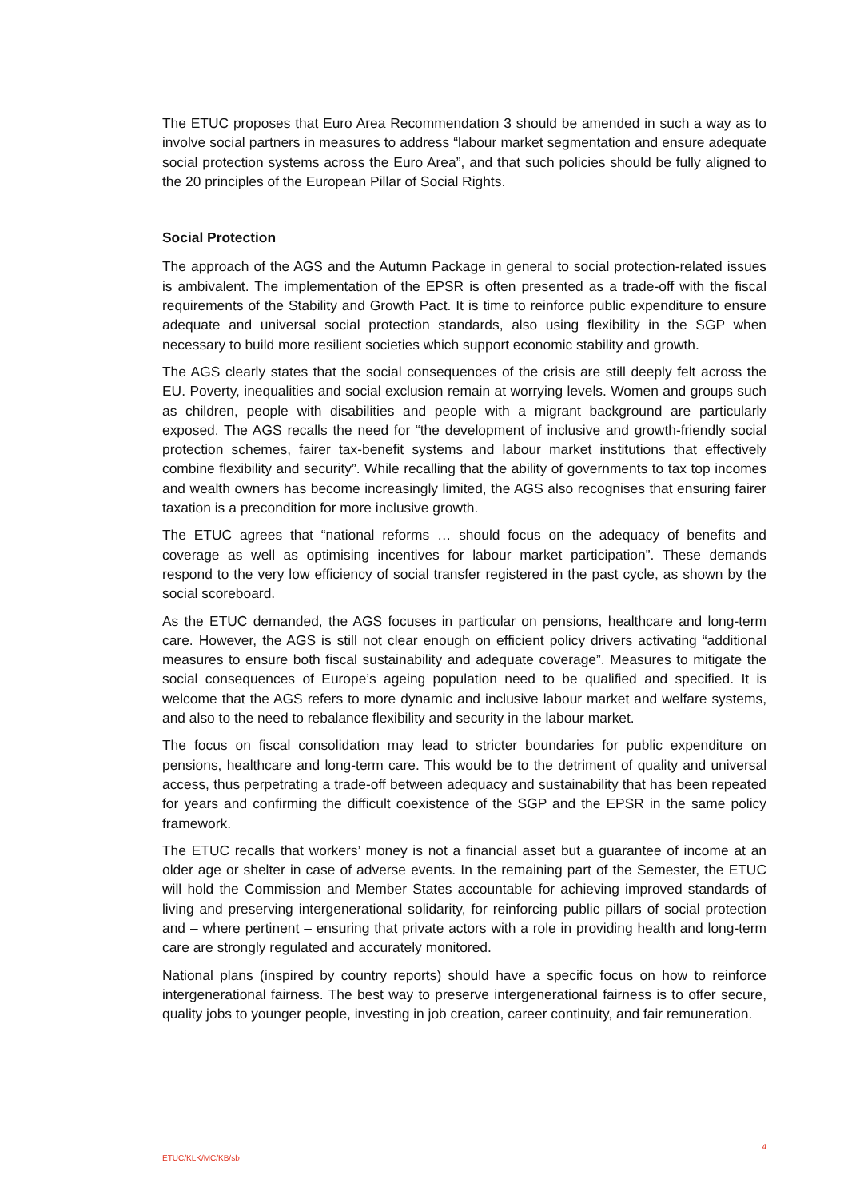The ETUC proposes that Euro Area Recommendation 3 should be amended in such a way as to involve social partners in measures to address “labour market segmentation and ensure adequate social protection systems across the Euro Area”, and that such policies should be fully aligned to the 20 principles of the European Pillar of Social Rights.
Social Protection
The approach of the AGS and the Autumn Package in general to social protection-related issues is ambivalent. The implementation of the EPSR is often presented as a trade-off with the fiscal requirements of the Stability and Growth Pact. It is time to reinforce public expenditure to ensure adequate and universal social protection standards, also using flexibility in the SGP when necessary to build more resilient societies which support economic stability and growth.
The AGS clearly states that the social consequences of the crisis are still deeply felt across the EU. Poverty, inequalities and social exclusion remain at worrying levels. Women and groups such as children, people with disabilities and people with a migrant background are particularly exposed. The AGS recalls the need for “the development of inclusive and growth-friendly social protection schemes, fairer tax-benefit systems and labour market institutions that effectively combine flexibility and security”. While recalling that the ability of governments to tax top incomes and wealth owners has become increasingly limited, the AGS also recognises that ensuring fairer taxation is a precondition for more inclusive growth.
The ETUC agrees that “national reforms … should focus on the adequacy of benefits and coverage as well as optimising incentives for labour market participation”. These demands respond to the very low efficiency of social transfer registered in the past cycle, as shown by the social scoreboard.
As the ETUC demanded, the AGS focuses in particular on pensions, healthcare and long-term care. However, the AGS is still not clear enough on efficient policy drivers activating “additional measures to ensure both fiscal sustainability and adequate coverage”. Measures to mitigate the social consequences of Europe’s ageing population need to be qualified and specified. It is welcome that the AGS refers to more dynamic and inclusive labour market and welfare systems, and also to the need to rebalance flexibility and security in the labour market.
The focus on fiscal consolidation may lead to stricter boundaries for public expenditure on pensions, healthcare and long-term care. This would be to the detriment of quality and universal access, thus perpetrating a trade-off between adequacy and sustainability that has been repeated for years and confirming the difficult coexistence of the SGP and the EPSR in the same policy framework.
The ETUC recalls that workers’ money is not a financial asset but a guarantee of income at an older age or shelter in case of adverse events. In the remaining part of the Semester, the ETUC will hold the Commission and Member States accountable for achieving improved standards of living and preserving intergenerational solidarity, for reinforcing public pillars of social protection and – where pertinent – ensuring that private actors with a role in providing health and long-term care are strongly regulated and accurately monitored.
National plans (inspired by country reports) should have a specific focus on how to reinforce intergenerational fairness. The best way to preserve intergenerational fairness is to offer secure, quality jobs to younger people, investing in job creation, career continuity, and fair remuneration.
ETUC/KLK/MC/KB/sb 4